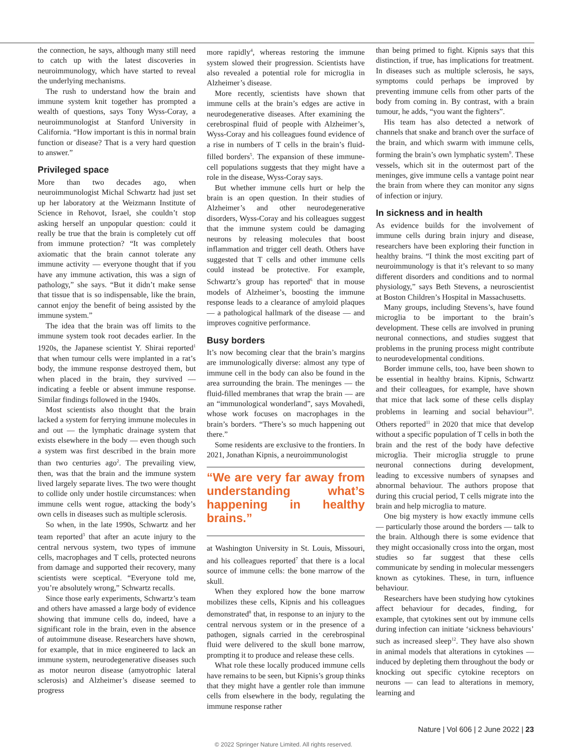the connection, he says, although many still need to catch up with the latest discoveries in neuroimmunology, which have started to reveal the underlying mechanisms.
The rush to understand how the brain and immune system knit together has prompted a wealth of questions, says Tony Wyss-Coray, a neuroimmunologist at Stanford University in California. “How important is this in normal brain function or disease? That is a very hard question to answer.”
Privileged space
More than two decades ago, when neuroimmunologist Michal Schwartz had just set up her laboratory at the Weizmann Institute of Science in Rehovot, Israel, she couldn’t stop asking herself an unpopular question: could it really be true that the brain is completely cut off from immune protection? “It was completely axiomatic that the brain cannot tolerate any immune activity — everyone thought that if you have any immune activation, this was a sign of pathology,” she says. “But it didn’t make sense that tissue that is so indispensable, like the brain, cannot enjoy the benefit of being assisted by the immune system.”
The idea that the brain was off limits to the immune system took root decades earlier. In the 1920s, the Japanese scientist Y. Shirai reported<sup>1</sup> that when tumour cells were implanted in a rat’s body, the immune response destroyed them, but when placed in the brain, they survived — indicating a feeble or absent immune response. Similar findings followed in the 1940s.
Most scientists also thought that the brain lacked a system for ferrying immune molecules in and out — the lymphatic drainage system that exists elsewhere in the body — even though such a system was first described in the brain more than two centuries ago<sup>2</sup>. The prevailing view, then, was that the brain and the immune system lived largely separate lives. The two were thought to collide only under hostile circumstances: when immune cells went rogue, attacking the body’s own cells in diseases such as multiple sclerosis.
So when, in the late 1990s, Schwartz and her team reported<sup>3</sup> that after an acute injury to the central nervous system, two types of immune cells, macrophages and T cells, protected neurons from damage and supported their recovery, many scientists were sceptical. “Everyone told me, you’re absolutely wrong,” Schwartz recalls.
Since those early experiments, Schwartz’s team and others have amassed a large body of evidence showing that immune cells do, indeed, have a significant role in the brain, even in the absence of autoimmune disease. Researchers have shown, for example, that in mice engineered to lack an immune system, neurodegenerative diseases such as motor neuron disease (amyotrophic lateral sclerosis) and Alzheimer’s disease seemed to progress
more rapidly<sup>4</sup>, whereas restoring the immune system slowed their progression. Scientists have also revealed a potential role for microglia in Alzheimer’s disease.
More recently, scientists have shown that immune cells at the brain’s edges are active in neurodegenerative diseases. After examining the cerebrospinal fluid of people with Alzheimer’s, Wyss-Coray and his colleagues found evidence of a rise in numbers of T cells in the brain’s fluid-filled borders<sup>5</sup>. The expansion of these immune-cell populations suggests that they might have a role in the disease, Wyss-Coray says.
But whether immune cells hurt or help the brain is an open question. In their studies of Alzheimer’s and other neurodegenerative disorders, Wyss-Coray and his colleagues suggest that the immune system could be damaging neurons by releasing molecules that boost inflammation and trigger cell death. Others have suggested that T cells and other immune cells could instead be protective. For example, Schwartz’s group has reported<sup>6</sup> that in mouse models of Alzheimer’s, boosting the immune response leads to a clearance of amyloid plaques — a pathological hallmark of the disease — and improves cognitive performance.
Busy borders
It’s now becoming clear that the brain’s margins are immunologically diverse: almost any type of immune cell in the body can also be found in the area surrounding the brain. The meninges — the fluid-filled membranes that wrap the brain — are an “immunological wonderland”, says Movahedi, whose work focuses on macrophages in the brain’s borders. “There’s so much happening out there.”
Some residents are exclusive to the frontiers. In 2021, Jonathan Kipnis, a neuroimmunologist
“We are very far away from understanding what’s happening in healthy brains.”
at Washington University in St. Louis, Missouri, and his colleagues reported<sup>7</sup> that there is a local source of immune cells: the bone marrow of the skull.
When they explored how the bone marrow mobilizes these cells, Kipnis and his colleagues demonstrated<sup>8</sup> that, in response to an injury to the central nervous system or in the presence of a pathogen, signals carried in the cerebrospinal fluid were delivered to the skull bone marrow, prompting it to produce and release these cells.
What role these locally produced immune cells have remains to be seen, but Kipnis’s group thinks that they might have a gentler role than immune cells from elsewhere in the body, regulating the immune response rather
than being primed to fight. Kipnis says that this distinction, if true, has implications for treatment. In diseases such as multiple sclerosis, he says, symptoms could perhaps be improved by preventing immune cells from other parts of the body from coming in. By contrast, with a brain tumour, he adds, “you want the fighters”.
His team has also detected a network of channels that snake and branch over the surface of the brain, and which swarm with immune cells, forming the brain’s own lymphatic system<sup>9</sup>. These vessels, which sit in the outermost part of the meninges, give immune cells a vantage point near the brain from where they can monitor any signs of infection or injury.
In sickness and in health
As evidence builds for the involvement of immune cells during brain injury and disease, researchers have been exploring their function in healthy brains. “I think the most exciting part of neuroimmunology is that it’s relevant to so many different disorders and conditions and to normal physiology,” says Beth Stevens, a neuroscientist at Boston Children’s Hospital in Massachusetts.
Many groups, including Stevens’s, have found microglia to be important to the brain’s development. These cells are involved in pruning neuronal connections, and studies suggest that problems in the pruning process might contribute to neurodevelopmental conditions.
Border immune cells, too, have been shown to be essential in healthy brains. Kipnis, Schwartz and their colleagues, for example, have shown that mice that lack some of these cells display problems in learning and social behaviour<sup>10</sup>. Others reported<sup>11</sup> in 2020 that mice that develop without a specific population of T cells in both the brain and the rest of the body have defective microglia. Their microglia struggle to prune neuronal connections during development, leading to excessive numbers of synapses and abnormal behaviour. The authors propose that during this crucial period, T cells migrate into the brain and help microglia to mature.
One big mystery is how exactly immune cells — particularly those around the borders — talk to the brain. Although there is some evidence that they might occasionally cross into the organ, most studies so far suggest that these cells communicate by sending in molecular messengers known as cytokines. These, in turn, influence behaviour.
Researchers have been studying how cytokines affect behaviour for decades, finding, for example, that cytokines sent out by immune cells during infection can initiate ‘sickness behaviours’ such as increased sleep<sup>12</sup>. They have also shown in animal models that alterations in cytokines — induced by depleting them throughout the body or knocking out specific cytokine receptors on neurons — can lead to alterations in memory, learning and
Nature | Vol 606 | 2 June 2022 | 23
© 2022 Springer Nature Limited. All rights reserved.